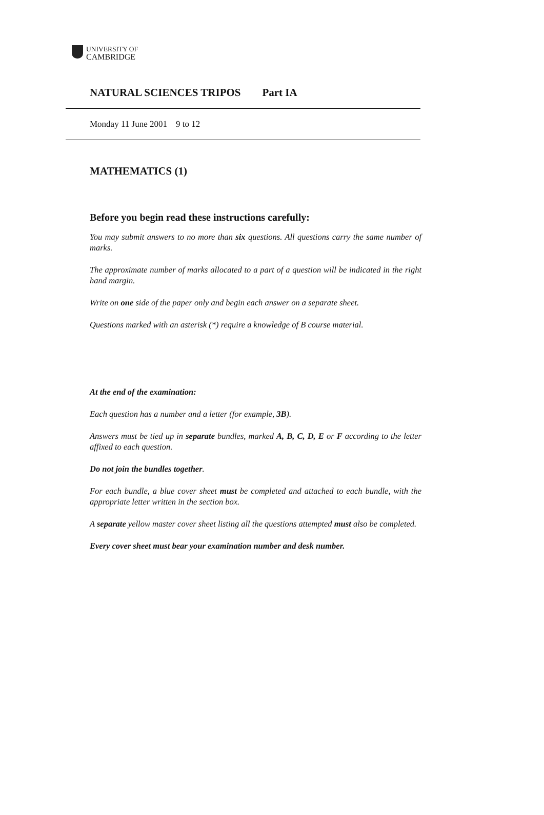UNIVERSITY OF
CAMBRIDGE
NATURAL SCIENCES TRIPOS Part IA
Monday 11 June 2001 9 to 12
MATHEMATICS (1)
Before you begin read these instructions carefully:
You may submit answers to no more than six questions. All questions carry the same number of marks.
The approximate number of marks allocated to a part of a question will be indicated in the right hand margin.
Write on one side of the paper only and begin each answer on a separate sheet.
Questions marked with an asterisk (*) require a knowledge of B course material.
At the end of the examination:
Each question has a number and a letter (for example, 3B).
Answers must be tied up in separate bundles, marked A, B, C, D, E or F according to the letter affixed to each question.
Do not join the bundles together.
For each bundle, a blue cover sheet must be completed and attached to each bundle, with the appropriate letter written in the section box.
A separate yellow master cover sheet listing all the questions attempted must also be completed.
Every cover sheet must bear your examination number and desk number.